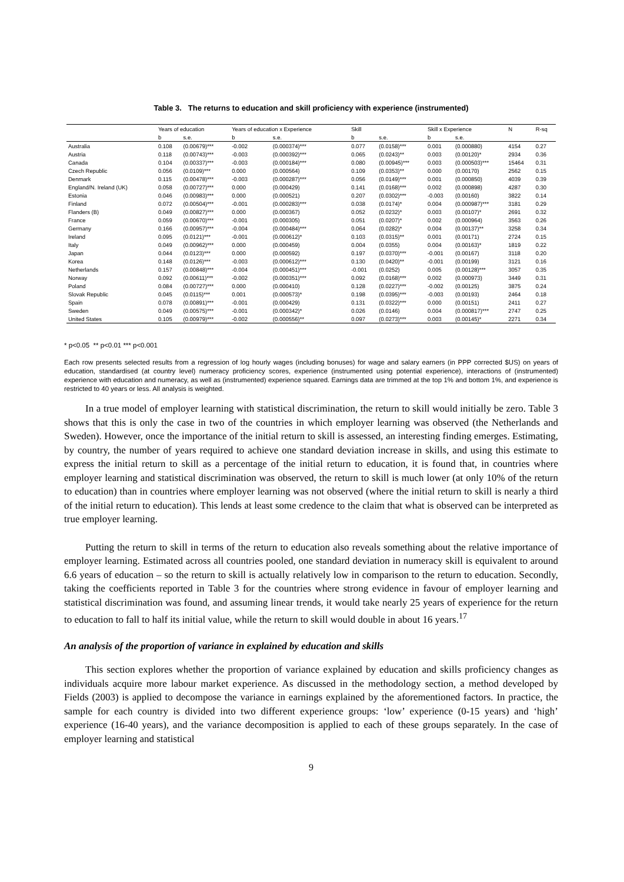Table 3. The returns to education and skill proficiency with experience (instrumented)
| | Years of education | | Years of education x Experience | | Skill | | Skill x Experience | | N | R-sq |
| --- | --- | --- | --- | --- | --- | --- | --- | --- | --- | --- |
| | b | s.e. | b | s.e. | b | s.e. | b | s.e. | | |
| Australia | 0.108 | (0.00679)*** | -0.002 | (0.000374)*** | 0.077 | (0.0158)*** | 0.001 | (0.000880) | 4154 | 0.27 |
| Austria | 0.118 | (0.00743)*** | -0.003 | (0.000392)*** | 0.065 | (0.0243)** | 0.003 | (0.00120)* | 2934 | 0.36 |
| Canada | 0.104 | (0.00337)*** | -0.003 | (0.000184)*** | 0.080 | (0.00945)*** | 0.003 | (0.000503)*** | 15464 | 0.31 |
| Czech Republic | 0.056 | (0.0109)*** | 0.000 | (0.000564) | 0.109 | (0.0353)** | 0.000 | (0.00170) | 2562 | 0.15 |
| Denmark | 0.115 | (0.00478)*** | -0.003 | (0.000287)*** | 0.056 | (0.0149)*** | 0.001 | (0.000850) | 4039 | 0.39 |
| England/N. Ireland (UK) | 0.058 | (0.00727)*** | 0.000 | (0.000429) | 0.141 | (0.0168)*** | 0.002 | (0.000898) | 4287 | 0.30 |
| Estonia | 0.046 | (0.00983)*** | 0.000 | (0.000521) | 0.207 | (0.0302)*** | -0.003 | (0.00160) | 3822 | 0.14 |
| Finland | 0.072 | (0.00504)*** | -0.001 | (0.000283)*** | 0.038 | (0.0174)* | 0.004 | (0.000987)*** | 3181 | 0.29 |
| Flanders (B) | 0.049 | (0.00827)*** | 0.000 | (0.000367) | 0.052 | (0.0232)* | 0.003 | (0.00107)* | 2691 | 0.32 |
| France | 0.059 | (0.00670)*** | -0.001 | (0.000305) | 0.051 | (0.0207)* | 0.002 | (0.000964) | 3563 | 0.26 |
| Germany | 0.166 | (0.00957)*** | -0.004 | (0.000484)*** | 0.064 | (0.0282)* | 0.004 | (0.00137)** | 3258 | 0.34 |
| Ireland | 0.095 | (0.0121)*** | -0.001 | (0.000612)* | 0.103 | (0.0315)** | 0.001 | (0.00171) | 2724 | 0.15 |
| Italy | 0.049 | (0.00962)*** | 0.000 | (0.000459) | 0.004 | (0.0355) | 0.004 | (0.00163)* | 1819 | 0.22 |
| Japan | 0.044 | (0.0123)*** | 0.000 | (0.000592) | 0.197 | (0.0370)*** | -0.001 | (0.00167) | 3118 | 0.20 |
| Korea | 0.148 | (0.0126)*** | -0.003 | (0.000612)*** | 0.130 | (0.0420)** | -0.001 | (0.00199) | 3121 | 0.16 |
| Netherlands | 0.157 | (0.00848)*** | -0.004 | (0.000451)*** | -0.001 | (0.0252) | 0.005 | (0.00128)*** | 3057 | 0.35 |
| Norway | 0.092 | (0.00611)*** | -0.002 | (0.000351)*** | 0.092 | (0.0168)*** | 0.002 | (0.000973) | 3449 | 0.31 |
| Poland | 0.084 | (0.00727)*** | 0.000 | (0.000410) | 0.128 | (0.0227)*** | -0.002 | (0.00125) | 3875 | 0.24 |
| Slovak Republic | 0.045 | (0.0115)*** | 0.001 | (0.000573)* | 0.198 | (0.0395)*** | -0.003 | (0.00193) | 2464 | 0.18 |
| Spain | 0.078 | (0.00891)*** | -0.001 | (0.000429) | 0.131 | (0.0322)*** | 0.000 | (0.00151) | 2411 | 0.27 |
| Sweden | 0.049 | (0.00575)*** | -0.001 | (0.000342)* | 0.026 | (0.0146) | 0.004 | (0.000817)*** | 2747 | 0.25 |
| United States | 0.105 | (0.00979)*** | -0.002 | (0.000556)** | 0.097 | (0.0273)*** | 0.003 | (0.00145)* | 2271 | 0.34 |
* p<0.05 ** p<0.01 *** p<0.001
Each row presents selected results from a regression of log hourly wages (including bonuses) for wage and salary earners (in PPP corrected $US) on years of education, standardised (at country level) numeracy proficiency scores, experience (instrumented using potential experience), interactions of (instrumented) experience with education and numeracy, as well as (instrumented) experience squared. Earnings data are trimmed at the top 1% and bottom 1%, and experience is restricted to 40 years or less. All analysis is weighted.
In a true model of employer learning with statistical discrimination, the return to skill would initially be zero. Table 3 shows that this is only the case in two of the countries in which employer learning was observed (the Netherlands and Sweden). However, once the importance of the initial return to skill is assessed, an interesting finding emerges. Estimating, by country, the number of years required to achieve one standard deviation increase in skills, and using this estimate to express the initial return to skill as a percentage of the initial return to education, it is found that, in countries where employer learning and statistical discrimination was observed, the return to skill is much lower (at only 10% of the return to education) than in countries where employer learning was not observed (where the initial return to skill is nearly a third of the initial return to education). This lends at least some credence to the claim that what is observed can be interpreted as true employer learning.
Putting the return to skill in terms of the return to education also reveals something about the relative importance of employer learning. Estimated across all countries pooled, one standard deviation in numeracy skill is equivalent to around 6.6 years of education – so the return to skill is actually relatively low in comparison to the return to education. Secondly, taking the coefficients reported in Table 3 for the countries where strong evidence in favour of employer learning and statistical discrimination was found, and assuming linear trends, it would take nearly 25 years of experience for the return to education to fall to half its initial value, while the return to skill would double in about 16 years.<sup>17</sup>
An analysis of the proportion of variance in explained by education and skills
This section explores whether the proportion of variance explained by education and skills proficiency changes as individuals acquire more labour market experience. As discussed in the methodology section, a method developed by Fields (2003) is applied to decompose the variance in earnings explained by the aforementioned factors. In practice, the sample for each country is divided into two different experience groups: ‘low’ experience (0-15 years) and ‘high’ experience (16-40 years), and the variance decomposition is applied to each of these groups separately. In the case of employer learning and statistical
9